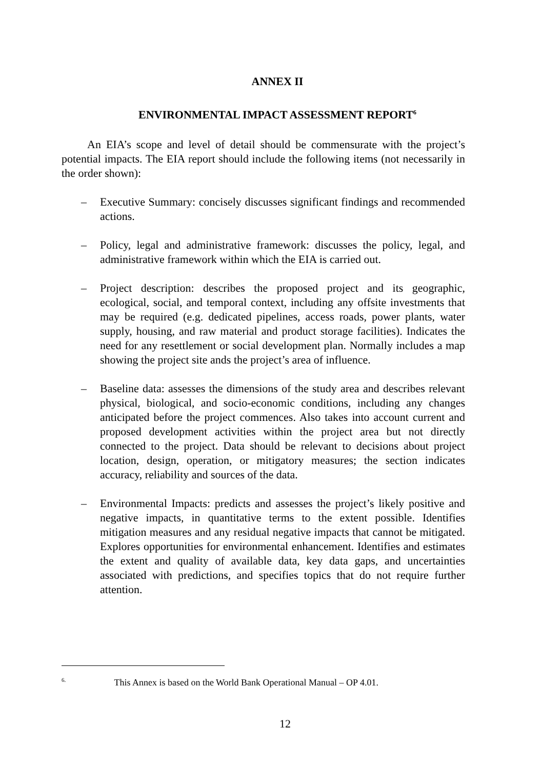ANNEX II
ENVIRONMENTAL IMPACT ASSESSMENT REPORT<sup>6</sup>
An EIA’s scope and level of detail should be commensurate with the project’s potential impacts. The EIA report should include the following items (not necessarily in the order shown):
– Executive Summary: concisely discusses significant findings and recommended actions.
– Policy, legal and administrative framework: discusses the policy, legal, and administrative framework within which the EIA is carried out.
– Project description: describes the proposed project and its geographic, ecological, social, and temporal context, including any offsite investments that may be required (e.g. dedicated pipelines, access roads, power plants, water supply, housing, and raw material and product storage facilities). Indicates the need for any resettlement or social development plan. Normally includes a map showing the project site ands the project’s area of influence.
– Baseline data: assesses the dimensions of the study area and describes relevant physical, biological, and socio-economic conditions, including any changes anticipated before the project commences. Also takes into account current and proposed development activities within the project area but not directly connected to the project. Data should be relevant to decisions about project location, design, operation, or mitigatory measures; the section indicates accuracy, reliability and sources of the data.
– Environmental Impacts: predicts and assesses the project’s likely positive and negative impacts, in quantitative terms to the extent possible. Identifies mitigation measures and any residual negative impacts that cannot be mitigated. Explores opportunities for environmental enhancement. Identifies and estimates the extent and quality of available data, key data gaps, and uncertainties associated with predictions, and specifies topics that do not require further attention.
<sup>6.</sup> This Annex is based on the World Bank Operational Manual – OP 4.01.
12